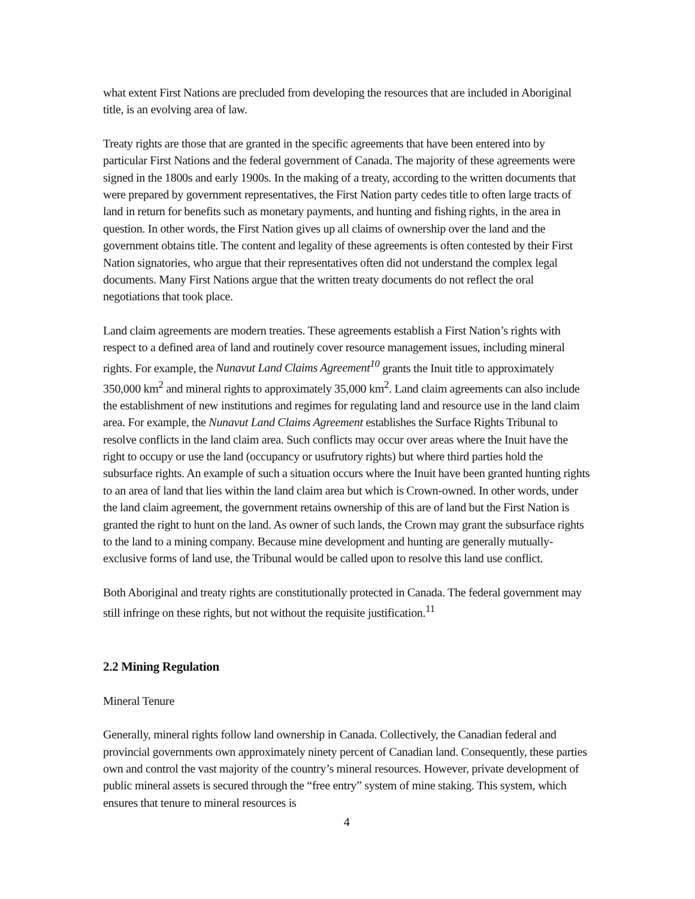what extent First Nations are precluded from developing the resources that are included in Aboriginal title, is an evolving area of law.
Treaty rights are those that are granted in the specific agreements that have been entered into by particular First Nations and the federal government of Canada. The majority of these agreements were signed in the 1800s and early 1900s. In the making of a treaty, according to the written documents that were prepared by government representatives, the First Nation party cedes title to often large tracts of land in return for benefits such as monetary payments, and hunting and fishing rights, in the area in question. In other words, the First Nation gives up all claims of ownership over the land and the government obtains title. The content and legality of these agreements is often contested by their First Nation signatories, who argue that their representatives often did not understand the complex legal documents. Many First Nations argue that the written treaty documents do not reflect the oral negotiations that took place.
Land claim agreements are modern treaties. These agreements establish a First Nation’s rights with respect to a defined area of land and routinely cover resource management issues, including mineral rights. For example, the Nunavut Land Claims Agreement<sup>10</sup> grants the Inuit title to approximately 350,000 km<sup>2</sup> and mineral rights to approximately 35,000 km<sup>2</sup>. Land claim agreements can also include the establishment of new institutions and regimes for regulating land and resource use in the land claim area. For example, the Nunavut Land Claims Agreement establishes the Surface Rights Tribunal to resolve conflicts in the land claim area. Such conflicts may occur over areas where the Inuit have the right to occupy or use the land (occupancy or usufrutory rights) but where third parties hold the subsurface rights. An example of such a situation occurs where the Inuit have been granted hunting rights to an area of land that lies within the land claim area but which is Crown-owned. In other words, under the land claim agreement, the government retains ownership of this are of land but the First Nation is granted the right to hunt on the land. As owner of such lands, the Crown may grant the subsurface rights to the land to a mining company. Because mine development and hunting are generally mutually-exclusive forms of land use, the Tribunal would be called upon to resolve this land use conflict.
Both Aboriginal and treaty rights are constitutionally protected in Canada. The federal government may still infringe on these rights, but not without the requisite justification.<sup>11</sup>
2.2 Mining Regulation
Mineral Tenure
Generally, mineral rights follow land ownership in Canada. Collectively, the Canadian federal and provincial governments own approximately ninety percent of Canadian land. Consequently, these parties own and control the vast majority of the country’s mineral resources. However, private development of public mineral assets is secured through the “free entry” system of mine staking. This system, which ensures that tenure to mineral resources is
4